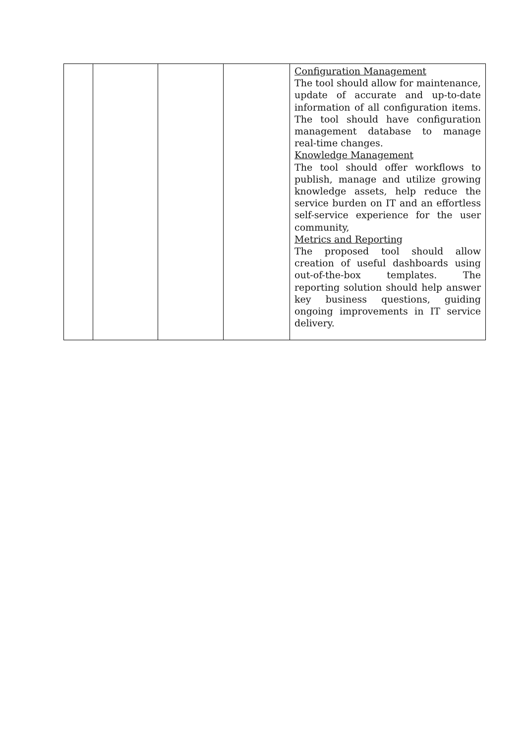| | | | | Configuration Management The tool should allow for maintenance, update of accurate and up-to-date information of all configuration items. The tool should have configuration management database to manage real-time changes. Knowledge Management The tool should offer workflows to publish, manage and utilize growing knowledge assets, help reduce the service burden on IT and an effortless self-service experience for the user community, Metrics and Reporting The proposed tool should allow creation of useful dashboards using out-of-the-box templates. The reporting solution should help answer key business questions, guiding ongoing improvements in IT service delivery. |